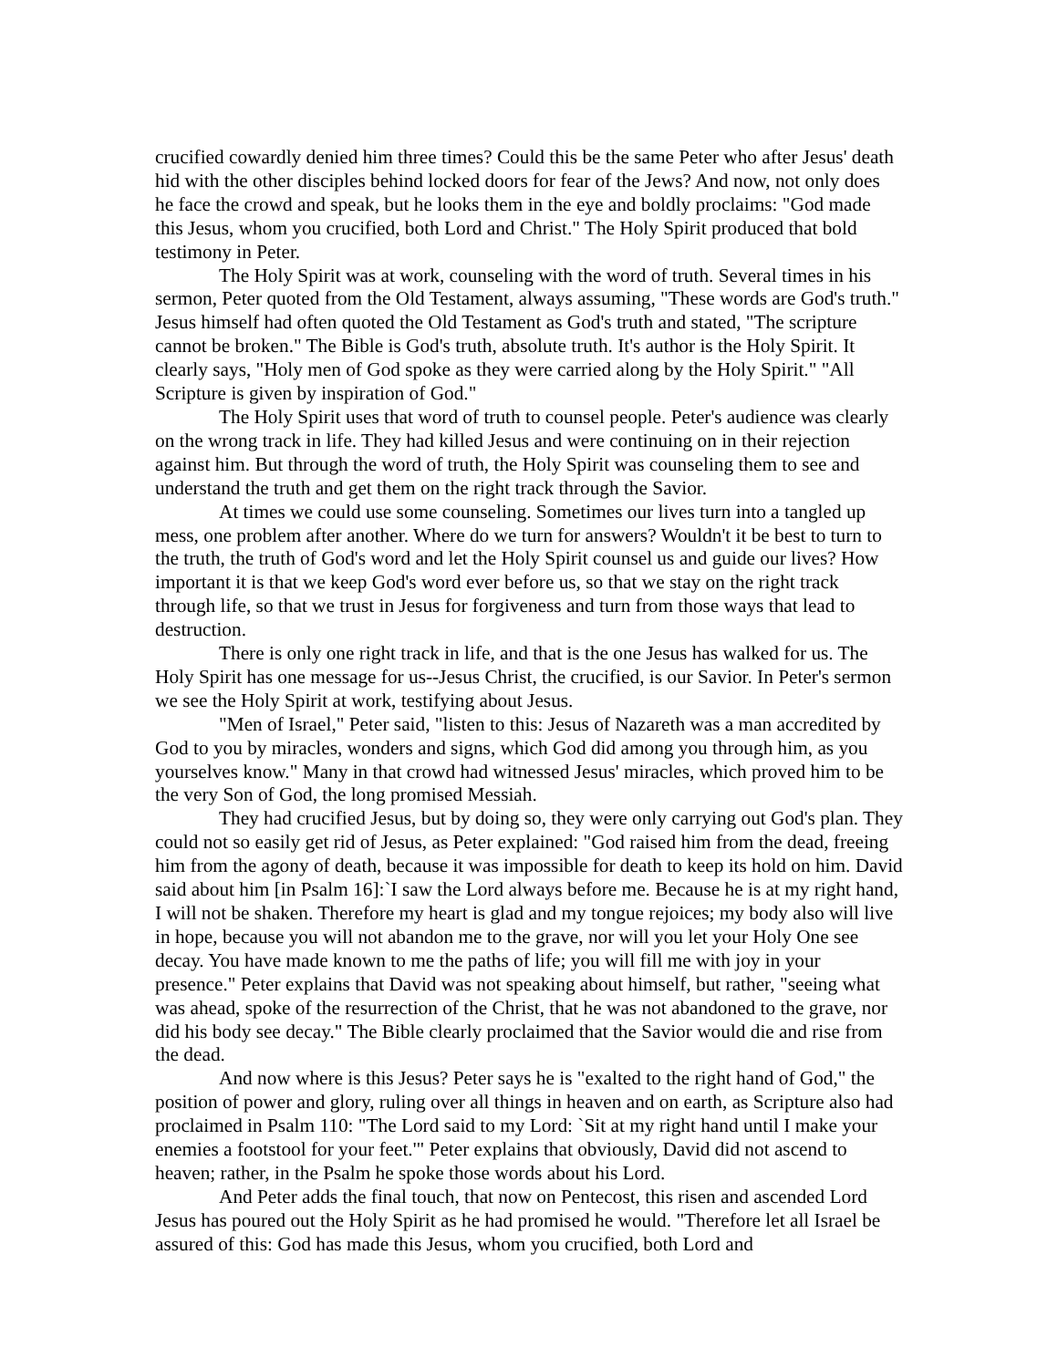crucified cowardly denied him three times? Could this be the same Peter who after Jesus' death hid with the other disciples behind locked doors for fear of the Jews? And now, not only does he face the crowd and speak, but he looks them in the eye and boldly proclaims: "God made this Jesus, whom you crucified, both Lord and Christ." The Holy Spirit produced that bold testimony in Peter.
The Holy Spirit was at work, counseling with the word of truth. Several times in his sermon, Peter quoted from the Old Testament, always assuming, "These words are God's truth." Jesus himself had often quoted the Old Testament as God's truth and stated, "The scripture cannot be broken." The Bible is God's truth, absolute truth. It's author is the Holy Spirit. It clearly says, "Holy men of God spoke as they were carried along by the Holy Spirit." "All Scripture is given by inspiration of God."
The Holy Spirit uses that word of truth to counsel people. Peter's audience was clearly on the wrong track in life. They had killed Jesus and were continuing on in their rejection against him. But through the word of truth, the Holy Spirit was counseling them to see and understand the truth and get them on the right track through the Savior.
At times we could use some counseling. Sometimes our lives turn into a tangled up mess, one problem after another. Where do we turn for answers? Wouldn't it be best to turn to the truth, the truth of God's word and let the Holy Spirit counsel us and guide our lives? How important it is that we keep God's word ever before us, so that we stay on the right track through life, so that we trust in Jesus for forgiveness and turn from those ways that lead to destruction.
There is only one right track in life, and that is the one Jesus has walked for us. The Holy Spirit has one message for us--Jesus Christ, the crucified, is our Savior. In Peter's sermon we see the Holy Spirit at work, testifying about Jesus.
"Men of Israel," Peter said, "listen to this: Jesus of Nazareth was a man accredited by God to you by miracles, wonders and signs, which God did among you through him, as you yourselves know." Many in that crowd had witnessed Jesus' miracles, which proved him to be the very Son of God, the long promised Messiah.
They had crucified Jesus, but by doing so, they were only carrying out God's plan. They could not so easily get rid of Jesus, as Peter explained: "God raised him from the dead, freeing him from the agony of death, because it was impossible for death to keep its hold on him. David said about him [in Psalm 16]:`I saw the Lord always before me. Because he is at my right hand, I will not be shaken. Therefore my heart is glad and my tongue rejoices; my body also will live in hope, because you will not abandon me to the grave, nor will you let your Holy One see decay. You have made known to me the paths of life; you will fill me with joy in your presence." Peter explains that David was not speaking about himself, but rather, "seeing what was ahead, spoke of the resurrection of the Christ, that he was not abandoned to the grave, nor did his body see decay." The Bible clearly proclaimed that the Savior would die and rise from the dead.
And now where is this Jesus? Peter says he is "exalted to the right hand of God," the position of power and glory, ruling over all things in heaven and on earth, as Scripture also had proclaimed in Psalm 110: "The Lord said to my Lord: `Sit at my right hand until I make your enemies a footstool for your feet.'" Peter explains that obviously, David did not ascend to heaven; rather, in the Psalm he spoke those words about his Lord.
And Peter adds the final touch, that now on Pentecost, this risen and ascended Lord Jesus has poured out the Holy Spirit as he had promised he would. "Therefore let all Israel be assured of this: God has made this Jesus, whom you crucified, both Lord and